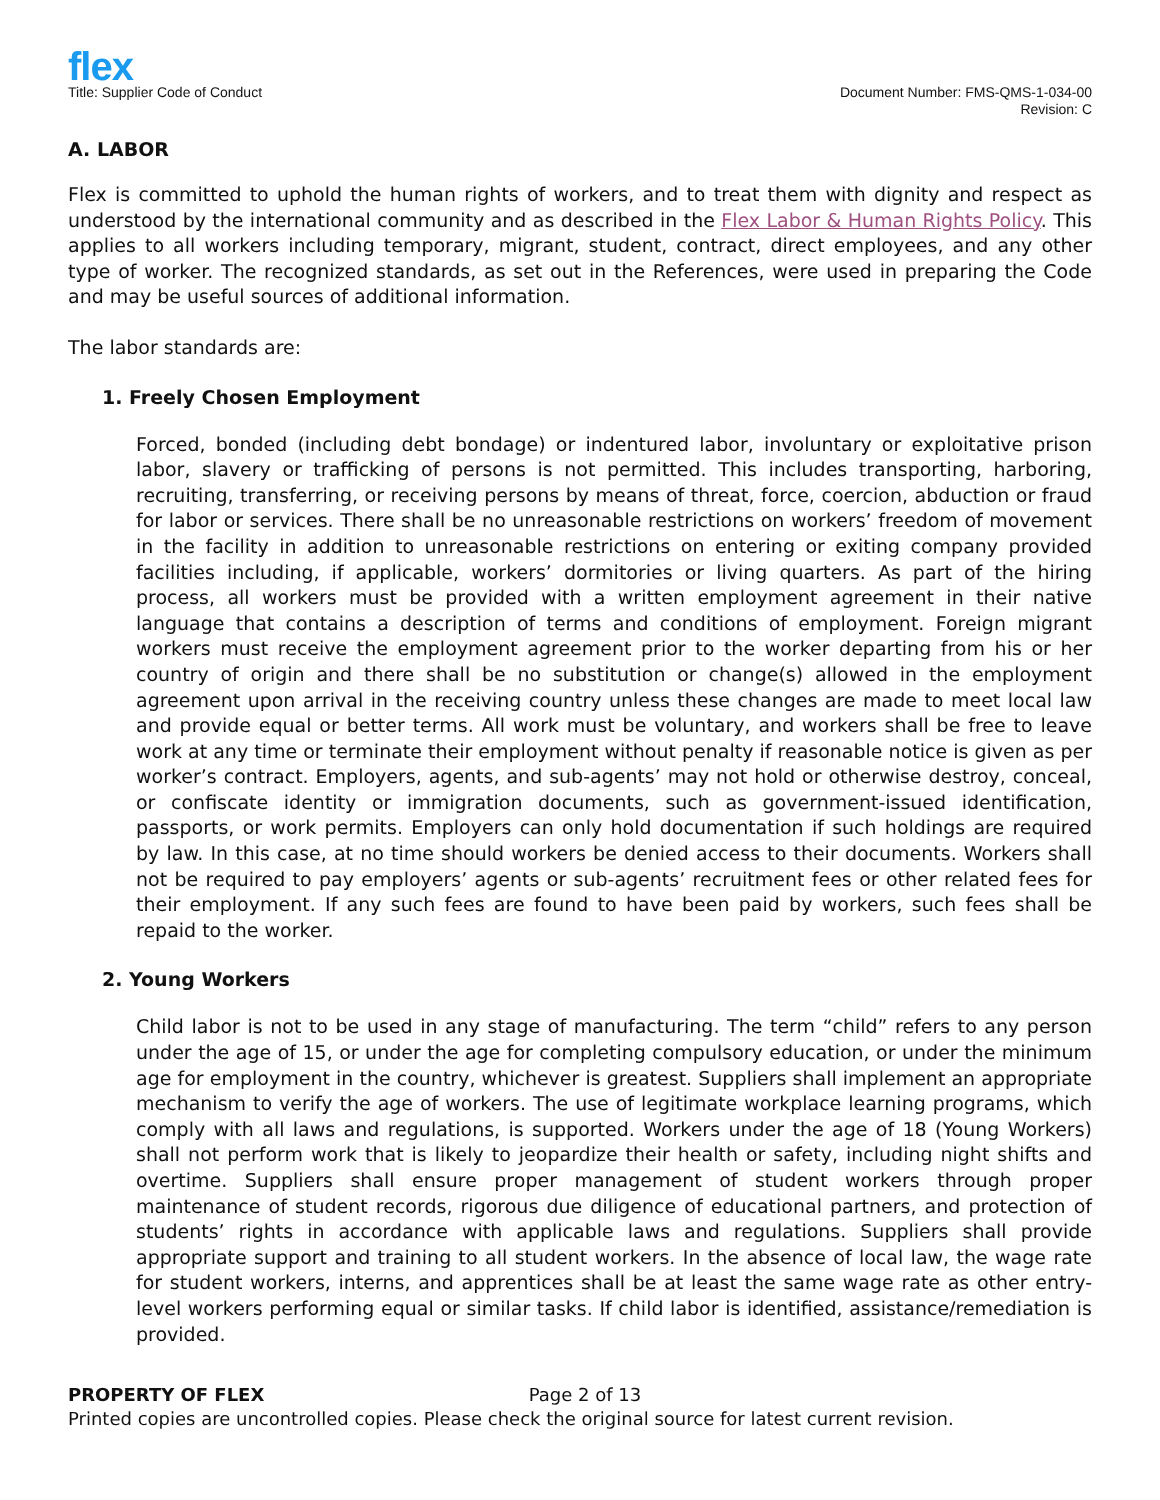flex
Title: Supplier Code of Conduct
Document Number: FMS-QMS-1-034-00
Revision: C
A. LABOR
Flex is committed to uphold the human rights of workers, and to treat them with dignity and respect as understood by the international community and as described in the Flex Labor & Human Rights Policy. This applies to all workers including temporary, migrant, student, contract, direct employees, and any other type of worker. The recognized standards, as set out in the References, were used in preparing the Code and may be useful sources of additional information.
The labor standards are:
1. Freely Chosen Employment
Forced, bonded (including debt bondage) or indentured labor, involuntary or exploitative prison labor, slavery or trafficking of persons is not permitted. This includes transporting, harboring, recruiting, transferring, or receiving persons by means of threat, force, coercion, abduction or fraud for labor or services. There shall be no unreasonable restrictions on workers’ freedom of movement in the facility in addition to unreasonable restrictions on entering or exiting company provided facilities including, if applicable, workers’ dormitories or living quarters. As part of the hiring process, all workers must be provided with a written employment agreement in their native language that contains a description of terms and conditions of employment. Foreign migrant workers must receive the employment agreement prior to the worker departing from his or her country of origin and there shall be no substitution or change(s) allowed in the employment agreement upon arrival in the receiving country unless these changes are made to meet local law and provide equal or better terms. All work must be voluntary, and workers shall be free to leave work at any time or terminate their employment without penalty if reasonable notice is given as per worker’s contract. Employers, agents, and sub-agents’ may not hold or otherwise destroy, conceal, or confiscate identity or immigration documents, such as government-issued identification, passports, or work permits. Employers can only hold documentation if such holdings are required by law. In this case, at no time should workers be denied access to their documents. Workers shall not be required to pay employers’ agents or sub-agents’ recruitment fees or other related fees for their employment. If any such fees are found to have been paid by workers, such fees shall be repaid to the worker.
2. Young Workers
Child labor is not to be used in any stage of manufacturing. The term “child” refers to any person under the age of 15, or under the age for completing compulsory education, or under the minimum age for employment in the country, whichever is greatest. Suppliers shall implement an appropriate mechanism to verify the age of workers. The use of legitimate workplace learning programs, which comply with all laws and regulations, is supported. Workers under the age of 18 (Young Workers) shall not perform work that is likely to jeopardize their health or safety, including night shifts and overtime. Suppliers shall ensure proper management of student workers through proper maintenance of student records, rigorous due diligence of educational partners, and protection of students’ rights in accordance with applicable laws and regulations. Suppliers shall provide appropriate support and training to all student workers. In the absence of local law, the wage rate for student workers, interns, and apprentices shall be at least the same wage rate as other entry-level workers performing equal or similar tasks. If child labor is identified, assistance/remediation is provided.
PROPERTY OF FLEX Page 2 of 13
Printed copies are uncontrolled copies. Please check the original source for latest current revision.